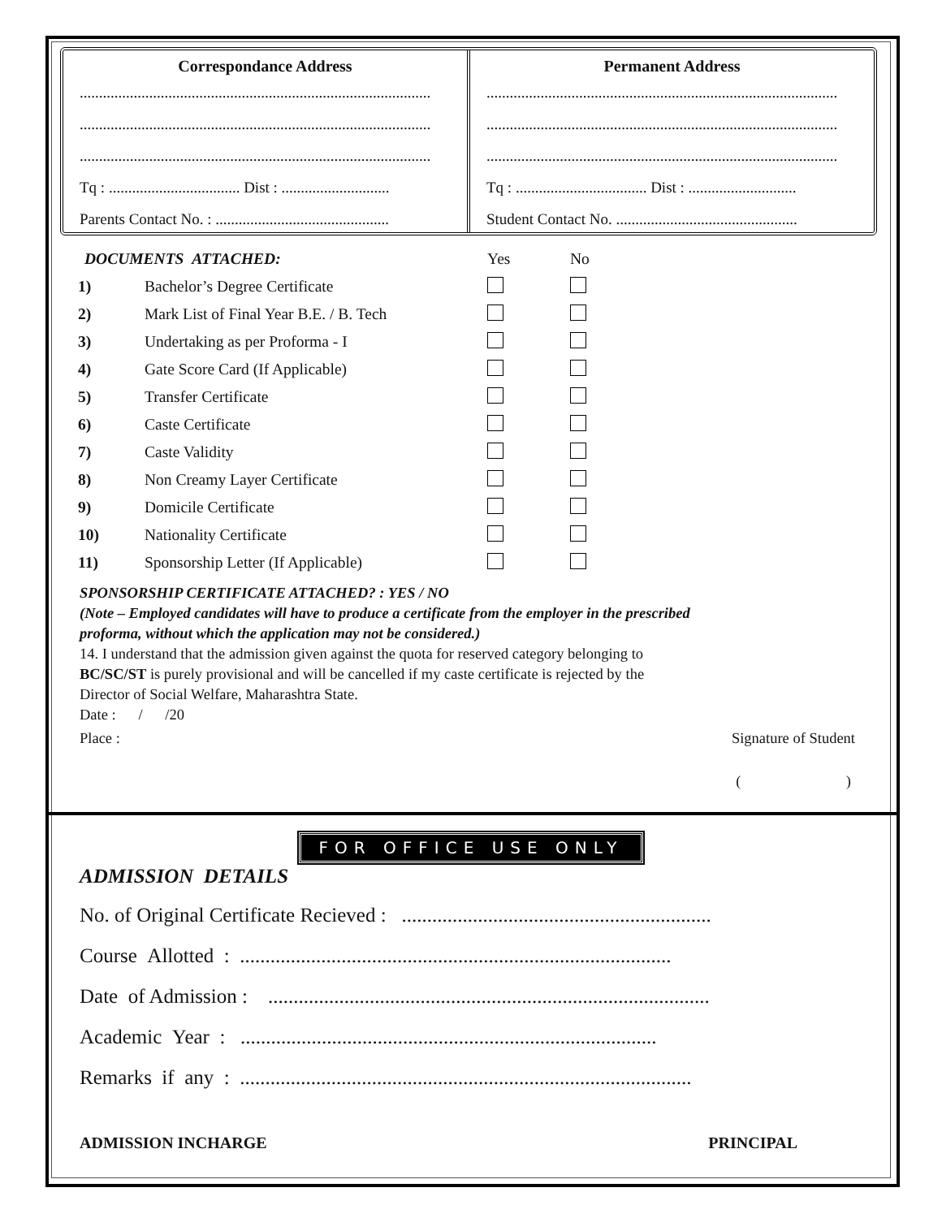Correspondance Address
...........................................................................................
...........................................................................................
...........................................................................................
Tq : .................................. Dist : ............................
Parents Contact No. : .............................................
Permanent Address
...........................................................................................
...........................................................................................
...........................................................................................
Tq : .................................. Dist : ............................
Student Contact No. ...............................................
| DOCUMENTS ATTACHED: | | Yes | No |
| 1) | Bachelor’s Degree Certificate | | |
| 2) | Mark List of Final Year B.E. / B. Tech | | |
| 3) | Undertaking as per Proforma - I | | |
| 4) | Gate Score Card (If Applicable) | | |
| 5) | Transfer Certificate | | |
| 6) | Caste Certificate | | |
| 7) | Caste Validity | | |
| 8) | Non Creamy Layer Certificate | | |
| 9) | Domicile Certificate | | |
| 10) | Nationality Certificate | | |
| 11) | Sponsorship Letter (If Applicable) | | |
SPONSORSHIP CERTIFICATE ATTACHED? : YES / NO
(Note – Employed candidates will have to produce a certificate from the employer in the prescribed
proforma, without which the application may not be considered.)
14. I understand that the admission given against the quota for reserved category belonging to
BC/SC/ST is purely provisional and will be cancelled if my caste certificate is rejected by the
Director of Social Welfare, Maharashtra State.
Date : / /20
Place : Signature of Student
( )
FOR OFFICE USE ONLY
ADMISSION DETAILS
No. of Original Certificate Recieved : .............................................................
Course Allotted : .....................................................................................
Date of Admission : .......................................................................................
Academic Year : ..................................................................................
Remarks if any : .........................................................................................
ADMISSION INCHARGE PRINCIPAL